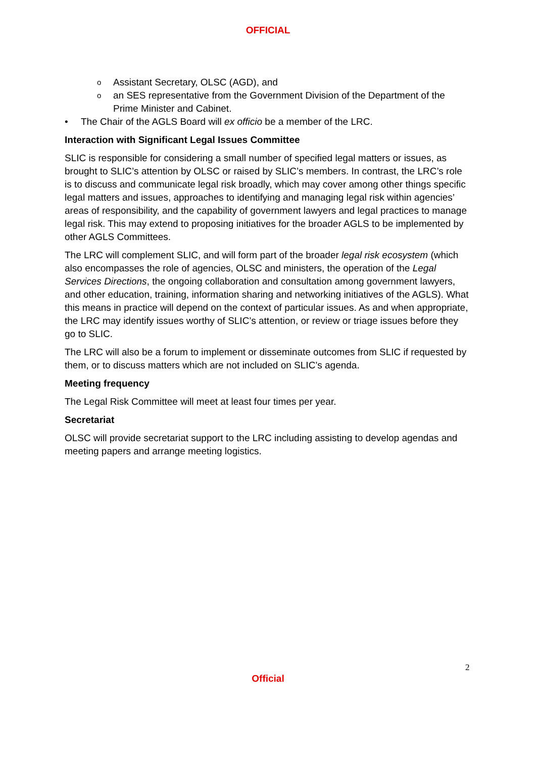OFFICIAL
o Assistant Secretary, OLSC (AGD), and
o an SES representative from the Government Division of the Department of the Prime Minister and Cabinet.
• The Chair of the AGLS Board will ex officio be a member of the LRC.
Interaction with Significant Legal Issues Committee
SLIC is responsible for considering a small number of specified legal matters or issues, as brought to SLIC’s attention by OLSC or raised by SLIC’s members. In contrast, the LRC’s role is to discuss and communicate legal risk broadly, which may cover among other things specific legal matters and issues, approaches to identifying and managing legal risk within agencies’ areas of responsibility, and the capability of government lawyers and legal practices to manage legal risk. This may extend to proposing initiatives for the broader AGLS to be implemented by other AGLS Committees.
The LRC will complement SLIC, and will form part of the broader legal risk ecosystem (which also encompasses the role of agencies, OLSC and ministers, the operation of the Legal Services Directions, the ongoing collaboration and consultation among government lawyers, and other education, training, information sharing and networking initiatives of the AGLS). What this means in practice will depend on the context of particular issues. As and when appropriate, the LRC may identify issues worthy of SLIC’s attention, or review or triage issues before they go to SLIC.
The LRC will also be a forum to implement or disseminate outcomes from SLIC if requested by them, or to discuss matters which are not included on SLIC’s agenda.
Meeting frequency
The Legal Risk Committee will meet at least four times per year.
Secretariat
OLSC will provide secretariat support to the LRC including assisting to develop agendas and meeting papers and arrange meeting logistics.
2
Official